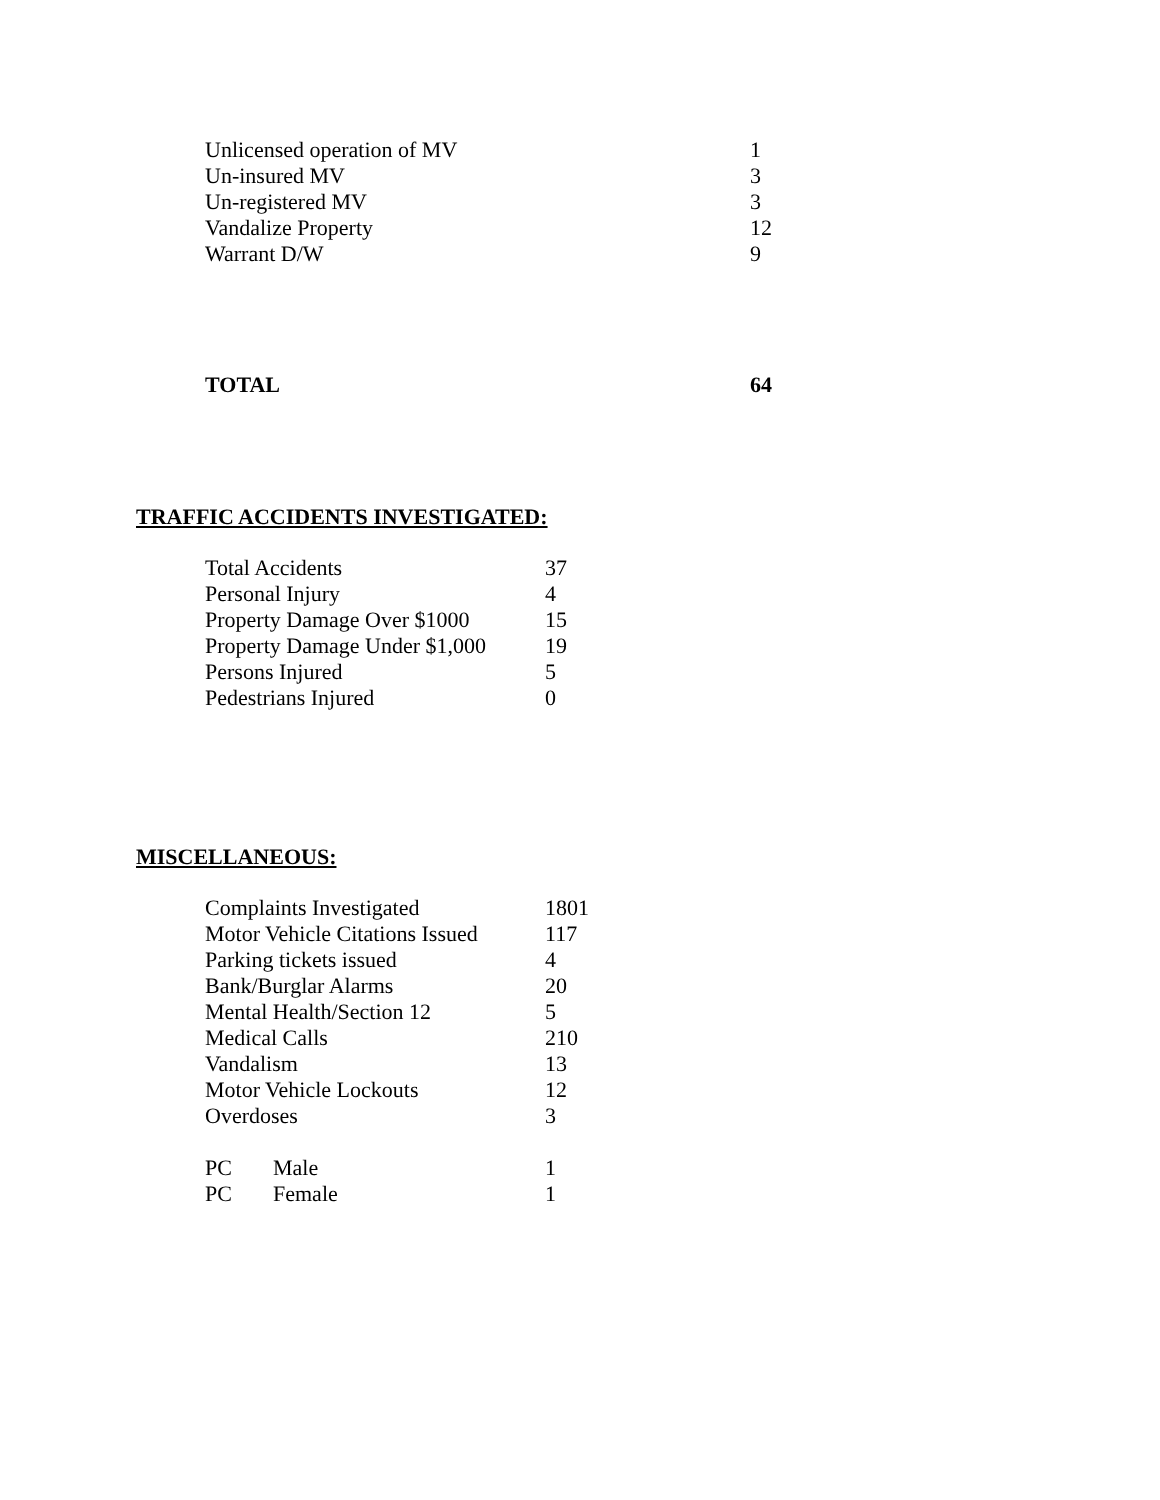| Unlicensed operation of MV | 1 |
| Un-insured MV | 3 |
| Un-registered MV | 3 |
| Vandalize Property | 12 |
| Warrant D/W | 9 |
| TOTAL | 64 |
TRAFFIC ACCIDENTS INVESTIGATED:
| Total Accidents | 37 |
| Personal Injury | 4 |
| Property Damage Over $1000 | 15 |
| Property Damage Under $1,000 | 19 |
| Persons Injured | 5 |
| Pedestrians Injured | 0 |
MISCELLANEOUS:
| Complaints Investigated | | 1801 |
| Motor Vehicle Citations Issued | | 117 |
| Parking tickets issued | | 4 |
| Bank/Burglar Alarms | | 20 |
| Mental Health/Section 12 | | 5 |
| Medical Calls | | 210 |
| Vandalism | | 13 |
| Motor Vehicle Lockouts | | 12 |
| Overdoses | | 3 |
| PC | Male | 1 |
| PC | Female | 1 |